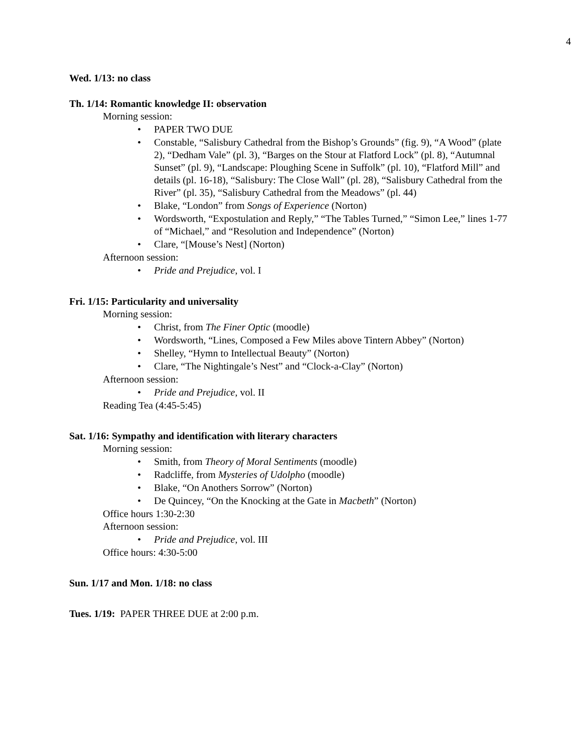4
Wed. 1/13: no class
Th. 1/14: Romantic knowledge II: observation
Morning session:
• PAPER TWO DUE
• Constable, “Salisbury Cathedral from the Bishop’s Grounds” (fig. 9), “A Wood” (plate 2), “Dedham Vale” (pl. 3), “Barges on the Stour at Flatford Lock” (pl. 8), “Autumnal Sunset” (pl. 9), “Landscape: Ploughing Scene in Suffolk” (pl. 10), “Flatford Mill” and details (pl. 16-18), “Salisbury: The Close Wall” (pl. 28), “Salisbury Cathedral from the River” (pl. 35), “Salisbury Cathedral from the Meadows” (pl. 44)
• Blake, “London” from Songs of Experience (Norton)
• Wordsworth, “Expostulation and Reply,” “The Tables Turned,” “Simon Lee,” lines 1-77 of “Michael,” and “Resolution and Independence” (Norton)
• Clare, “[Mouse’s Nest] (Norton)
Afternoon session:
• Pride and Prejudice, vol. I
Fri. 1/15: Particularity and universality
Morning session:
• Christ, from The Finer Optic (moodle)
• Wordsworth, “Lines, Composed a Few Miles above Tintern Abbey” (Norton)
• Shelley, “Hymn to Intellectual Beauty” (Norton)
• Clare, “The Nightingale’s Nest” and “Clock-a-Clay” (Norton)
Afternoon session:
• Pride and Prejudice, vol. II
Reading Tea (4:45-5:45)
Sat. 1/16: Sympathy and identification with literary characters
Morning session:
• Smith, from Theory of Moral Sentiments (moodle)
• Radcliffe, from Mysteries of Udolpho (moodle)
• Blake, “On Anothers Sorrow” (Norton)
• De Quincey, “On the Knocking at the Gate in Macbeth” (Norton)
Office hours 1:30-2:30
Afternoon session:
• Pride and Prejudice, vol. III
Office hours: 4:30-5:00
Sun. 1/17 and Mon. 1/18: no class
Tues. 1/19: PAPER THREE DUE at 2:00 p.m.